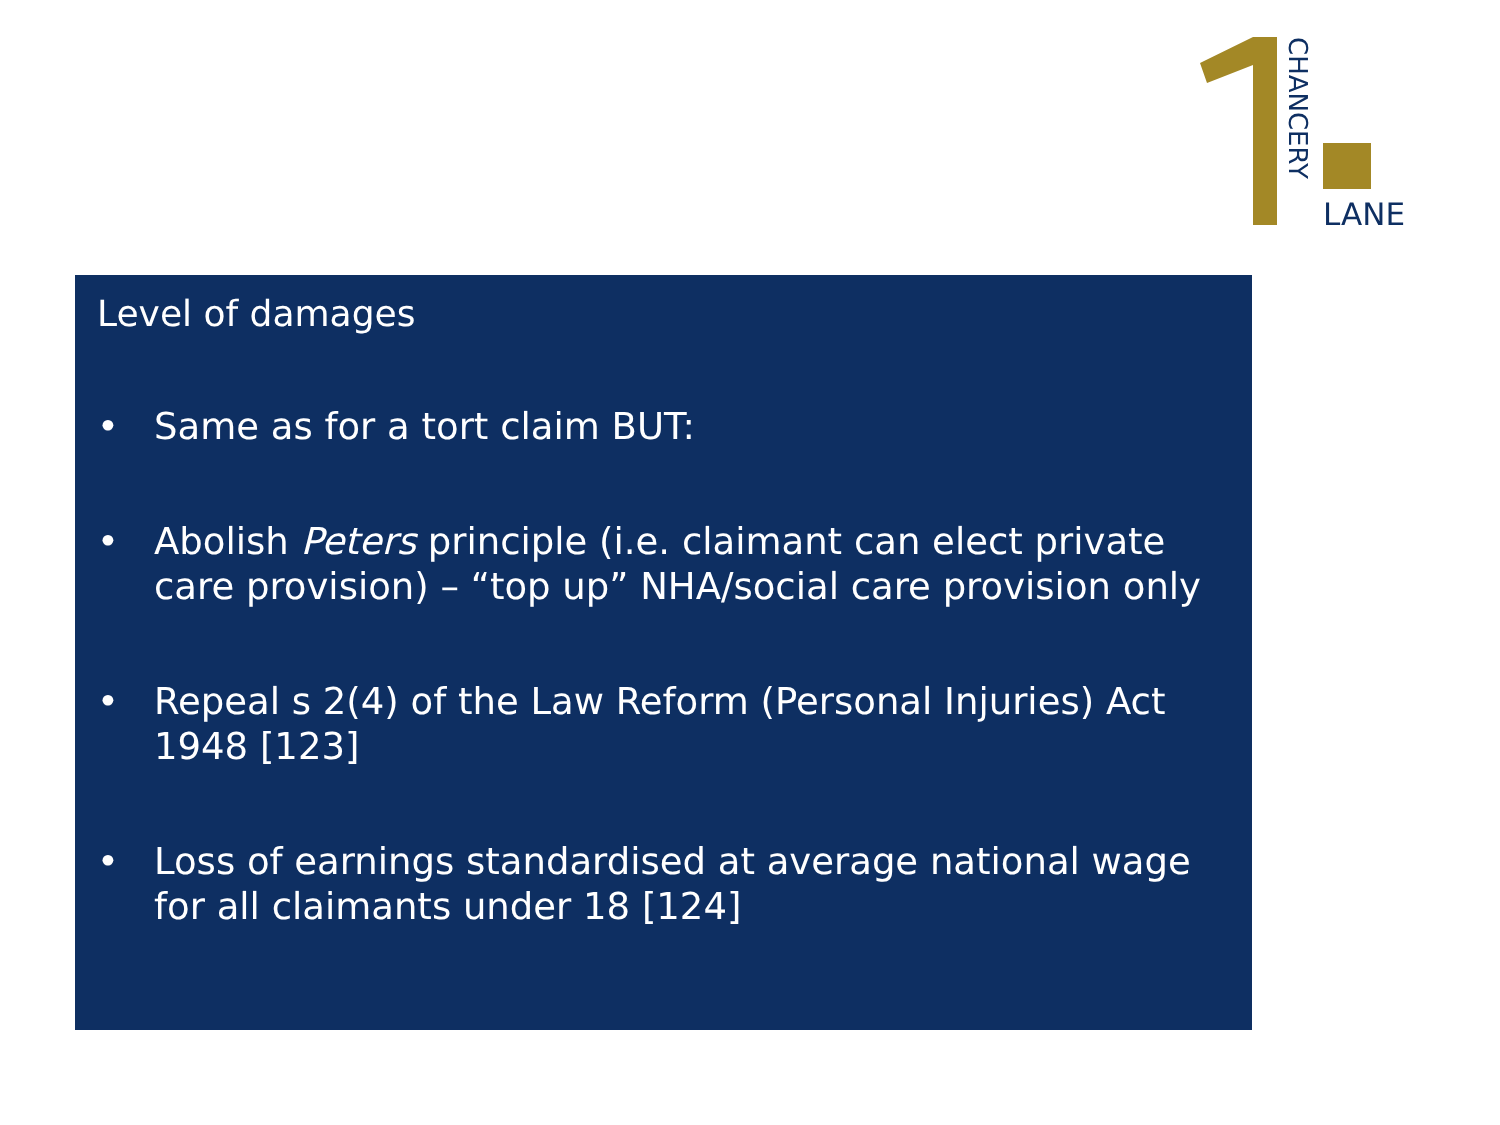CHANCERY
LANE
Level of damages
• Same as for a tort claim BUT:
• Abolish Peters principle (i.e. claimant can elect private care provision) – “top up” NHA/social care provision only
• Repeal s 2(4) of the Law Reform (Personal Injuries) Act 1948 [123]
• Loss of earnings standardised at average national wage for all claimants under 18 [124]